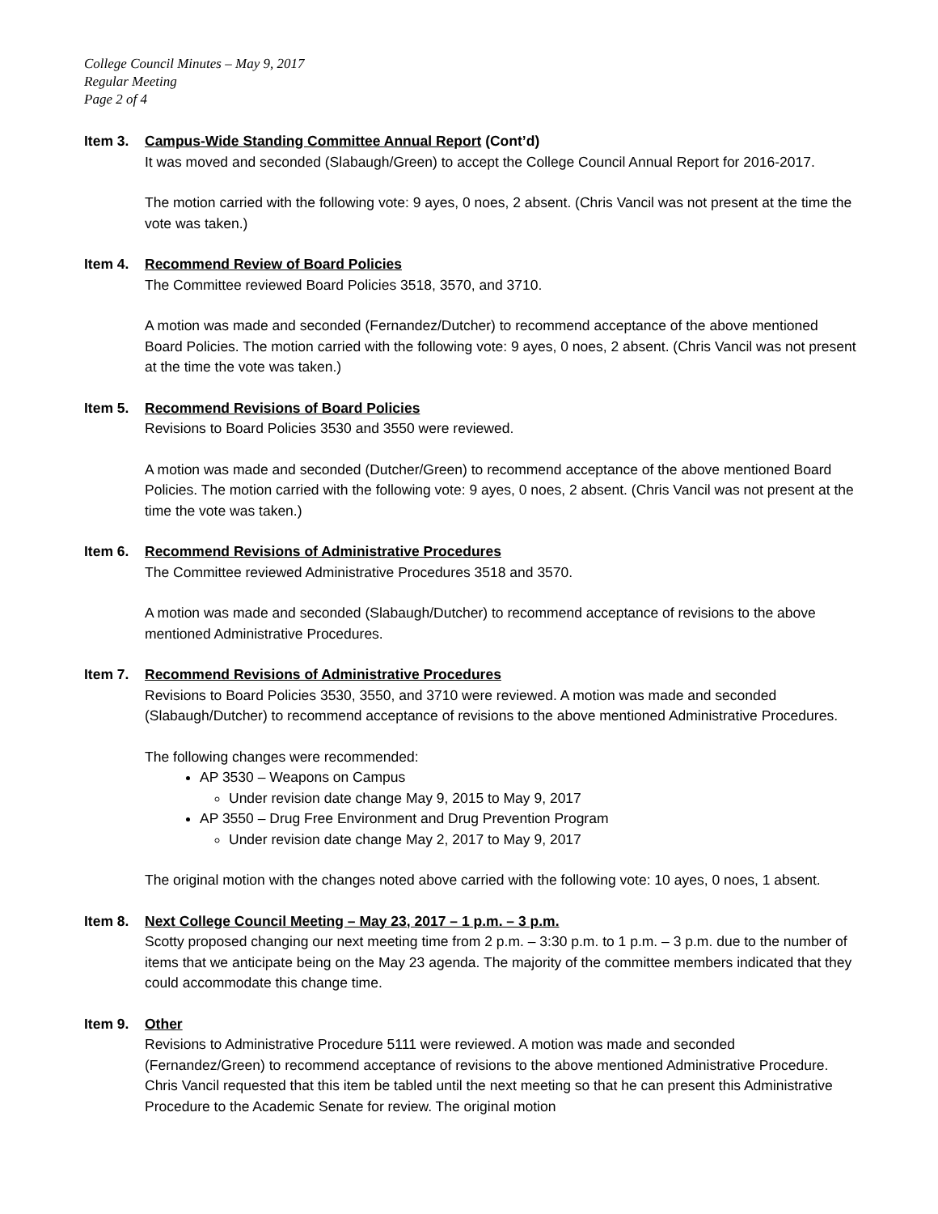College Council Minutes – May 9, 2017
Regular Meeting
Page 2 of 4
Item 3. Campus-Wide Standing Committee Annual Report (Cont’d)
It was moved and seconded (Slabaugh/Green) to accept the College Council Annual Report for 2016-2017.
The motion carried with the following vote: 9 ayes, 0 noes, 2 absent. (Chris Vancil was not present at the time the vote was taken.)
Item 4. Recommend Review of Board Policies
The Committee reviewed Board Policies 3518, 3570, and 3710.
A motion was made and seconded (Fernandez/Dutcher) to recommend acceptance of the above mentioned Board Policies. The motion carried with the following vote: 9 ayes, 0 noes, 2 absent. (Chris Vancil was not present at the time the vote was taken.)
Item 5. Recommend Revisions of Board Policies
Revisions to Board Policies 3530 and 3550 were reviewed.
A motion was made and seconded (Dutcher/Green) to recommend acceptance of the above mentioned Board Policies. The motion carried with the following vote: 9 ayes, 0 noes, 2 absent. (Chris Vancil was not present at the time the vote was taken.)
Item 6. Recommend Revisions of Administrative Procedures
The Committee reviewed Administrative Procedures 3518 and 3570.
A motion was made and seconded (Slabaugh/Dutcher) to recommend acceptance of revisions to the above mentioned Administrative Procedures.
Item 7. Recommend Revisions of Administrative Procedures
Revisions to Board Policies 3530, 3550, and 3710 were reviewed. A motion was made and seconded (Slabaugh/Dutcher) to recommend acceptance of revisions to the above mentioned Administrative Procedures.
The following changes were recommended:
AP 3530 – Weapons on Campus
Under revision date change May 9, 2015 to May 9, 2017
AP 3550 – Drug Free Environment and Drug Prevention Program
Under revision date change May 2, 2017 to May 9, 2017
The original motion with the changes noted above carried with the following vote: 10 ayes, 0 noes, 1 absent.
Item 8. Next College Council Meeting – May 23, 2017 – 1 p.m. – 3 p.m.
Scotty proposed changing our next meeting time from 2 p.m. – 3:30 p.m. to 1 p.m. – 3 p.m. due to the number of items that we anticipate being on the May 23 agenda. The majority of the committee members indicated that they could accommodate this change time.
Item 9. Other
Revisions to Administrative Procedure 5111 were reviewed. A motion was made and seconded (Fernandez/Green) to recommend acceptance of revisions to the above mentioned Administrative Procedure. Chris Vancil requested that this item be tabled until the next meeting so that he can present this Administrative Procedure to the Academic Senate for review. The original motion